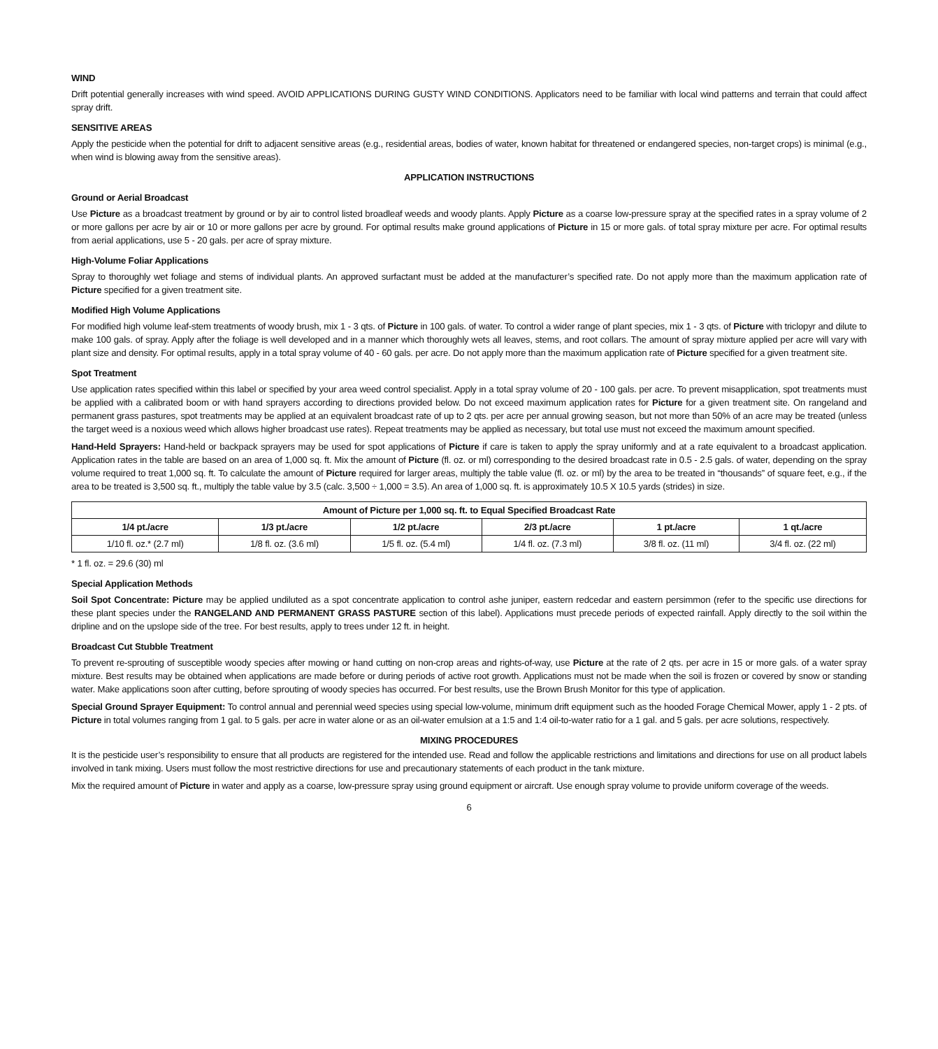WIND
Drift potential generally increases with wind speed. AVOID APPLICATIONS DURING GUSTY WIND CONDITIONS. Applicators need to be familiar with local wind patterns and terrain that could affect spray drift.
SENSITIVE AREAS
Apply the pesticide when the potential for drift to adjacent sensitive areas (e.g., residential areas, bodies of water, known habitat for threatened or endangered species, non-target crops) is minimal (e.g., when wind is blowing away from the sensitive areas).
APPLICATION INSTRUCTIONS
Ground or Aerial Broadcast
Use Picture as a broadcast treatment by ground or by air to control listed broadleaf weeds and woody plants. Apply Picture as a coarse low-pressure spray at the specified rates in a spray volume of 2 or more gallons per acre by air or 10 or more gallons per acre by ground. For optimal results make ground applications of Picture in 15 or more gals. of total spray mixture per acre. For optimal results from aerial applications, use 5 - 20 gals. per acre of spray mixture.
High-Volume Foliar Applications
Spray to thoroughly wet foliage and stems of individual plants. An approved surfactant must be added at the manufacturer’s specified rate. Do not apply more than the maximum application rate of Picture specified for a given treatment site.
Modified High Volume Applications
For modified high volume leaf-stem treatments of woody brush, mix 1 - 3 qts. of Picture in 100 gals. of water. To control a wider range of plant species, mix 1 - 3 qts. of Picture with triclopyr and dilute to make 100 gals. of spray. Apply after the foliage is well developed and in a manner which thoroughly wets all leaves, stems, and root collars. The amount of spray mixture applied per acre will vary with plant size and density. For optimal results, apply in a total spray volume of 40 - 60 gals. per acre. Do not apply more than the maximum application rate of Picture specified for a given treatment site.
Spot Treatment
Use application rates specified within this label or specified by your area weed control specialist. Apply in a total spray volume of 20 - 100 gals. per acre. To prevent misapplication, spot treatments must be applied with a calibrated boom or with hand sprayers according to directions provided below. Do not exceed maximum application rates for Picture for a given treatment site. On rangeland and permanent grass pastures, spot treatments may be applied at an equivalent broadcast rate of up to 2 qts. per acre per annual growing season, but not more than 50% of an acre may be treated (unless the target weed is a noxious weed which allows higher broadcast use rates). Repeat treatments may be applied as necessary, but total use must not exceed the maximum amount specified.
Hand-Held Sprayers: Hand-held or backpack sprayers may be used for spot applications of Picture if care is taken to apply the spray uniformly and at a rate equivalent to a broadcast application. Application rates in the table are based on an area of 1,000 sq. ft. Mix the amount of Picture (fl. oz. or ml) corresponding to the desired broadcast rate in 0.5 - 2.5 gals. of water, depending on the spray volume required to treat 1,000 sq. ft. To calculate the amount of Picture required for larger areas, multiply the table value (fl. oz. or ml) by the area to be treated in “thousands” of square feet, e.g., if the area to be treated is 3,500 sq. ft., multiply the table value by 3.5 (calc. 3,500 ÷ 1,000 = 3.5). An area of 1,000 sq. ft. is approximately 10.5 X 10.5 yards (strides) in size.
| Amount of Picture per 1,000 sq. ft. to Equal Specified Broadcast Rate | | | | | |
| --- | --- | --- | --- | --- | --- |
| 1/4 pt./acre | 1/3 pt./acre | 1/2 pt./acre | 2/3 pt./acre | 1 pt./acre | 1 qt./acre |
| 1/10 fl. oz.* (2.7 ml) | 1/8 fl. oz. (3.6 ml) | 1/5 fl. oz. (5.4 ml) | 1/4 fl. oz. (7.3 ml) | 3/8 fl. oz. (11 ml) | 3/4 fl. oz. (22 ml) |
* 1 fl. oz. = 29.6 (30) ml
Special Application Methods
Soil Spot Concentrate: Picture may be applied undiluted as a spot concentrate application to control ashe juniper, eastern redcedar and eastern persimmon (refer to the specific use directions for these plant species under the RANGELAND AND PERMANENT GRASS PASTURE section of this label). Applications must precede periods of expected rainfall. Apply directly to the soil within the dripline and on the upslope side of the tree. For best results, apply to trees under 12 ft. in height.
Broadcast Cut Stubble Treatment
To prevent re-sprouting of susceptible woody species after mowing or hand cutting on non-crop areas and rights-of-way, use Picture at the rate of 2 qts. per acre in 15 or more gals. of a water spray mixture. Best results may be obtained when applications are made before or during periods of active root growth. Applications must not be made when the soil is frozen or covered by snow or standing water. Make applications soon after cutting, before sprouting of woody species has occurred. For best results, use the Brown Brush Monitor for this type of application.
Special Ground Sprayer Equipment: To control annual and perennial weed species using special low-volume, minimum drift equipment such as the hooded Forage Chemical Mower, apply 1 - 2 pts. of Picture in total volumes ranging from 1 gal. to 5 gals. per acre in water alone or as an oil-water emulsion at a 1:5 and 1:4 oil-to-water ratio for a 1 gal. and 5 gals. per acre solutions, respectively.
MIXING PROCEDURES
It is the pesticide user’s responsibility to ensure that all products are registered for the intended use. Read and follow the applicable restrictions and limitations and directions for use on all product labels involved in tank mixing. Users must follow the most restrictive directions for use and precautionary statements of each product in the tank mixture.
Mix the required amount of Picture in water and apply as a coarse, low-pressure spray using ground equipment or aircraft. Use enough spray volume to provide uniform coverage of the weeds.
6